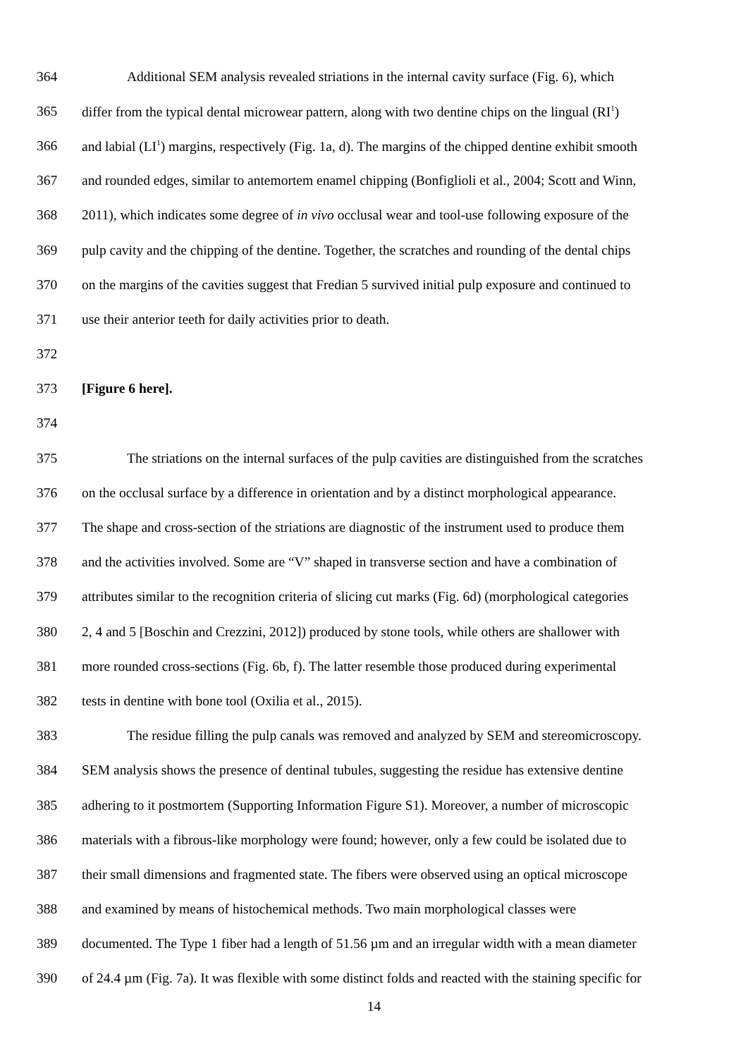364 Additional SEM analysis revealed striations in the internal cavity surface (Fig. 6), which
365 differ from the typical dental microwear pattern, along with two dentine chips on the lingual (RI<sup>1</sup>)
366 and labial (LI<sup>1</sup>) margins, respectively (Fig. 1a, d). The margins of the chipped dentine exhibit smooth
367 and rounded edges, similar to antemortem enamel chipping (Bonfiglioli et al., 2004; Scott and Winn,
368 2011), which indicates some degree of in vivo occlusal wear and tool-use following exposure of the
369 pulp cavity and the chipping of the dentine. Together, the scratches and rounding of the dental chips
370 on the margins of the cavities suggest that Fredian 5 survived initial pulp exposure and continued to
371 use their anterior teeth for daily activities prior to death.
372
373 [Figure 6 here].
374
375 The striations on the internal surfaces of the pulp cavities are distinguished from the scratches
376 on the occlusal surface by a difference in orientation and by a distinct morphological appearance.
377 The shape and cross-section of the striations are diagnostic of the instrument used to produce them
378 and the activities involved. Some are “V” shaped in transverse section and have a combination of
379 attributes similar to the recognition criteria of slicing cut marks (Fig. 6d) (morphological categories
380 2, 4 and 5 [Boschin and Crezzini, 2012]) produced by stone tools, while others are shallower with
381 more rounded cross-sections (Fig. 6b, f). The latter resemble those produced during experimental
382 tests in dentine with bone tool (Oxilia et al., 2015).
383 The residue filling the pulp canals was removed and analyzed by SEM and stereomicroscopy.
384 SEM analysis shows the presence of dentinal tubules, suggesting the residue has extensive dentine
385 adhering to it postmortem (Supporting Information Figure S1). Moreover, a number of microscopic
386 materials with a fibrous-like morphology were found; however, only a few could be isolated due to
387 their small dimensions and fragmented state. The fibers were observed using an optical microscope
388 and examined by means of histochemical methods. Two main morphological classes were
389 documented. The Type 1 fiber had a length of 51.56 µm and an irregular width with a mean diameter
390 of 24.4 µm (Fig. 7a). It was flexible with some distinct folds and reacted with the staining specific for
14